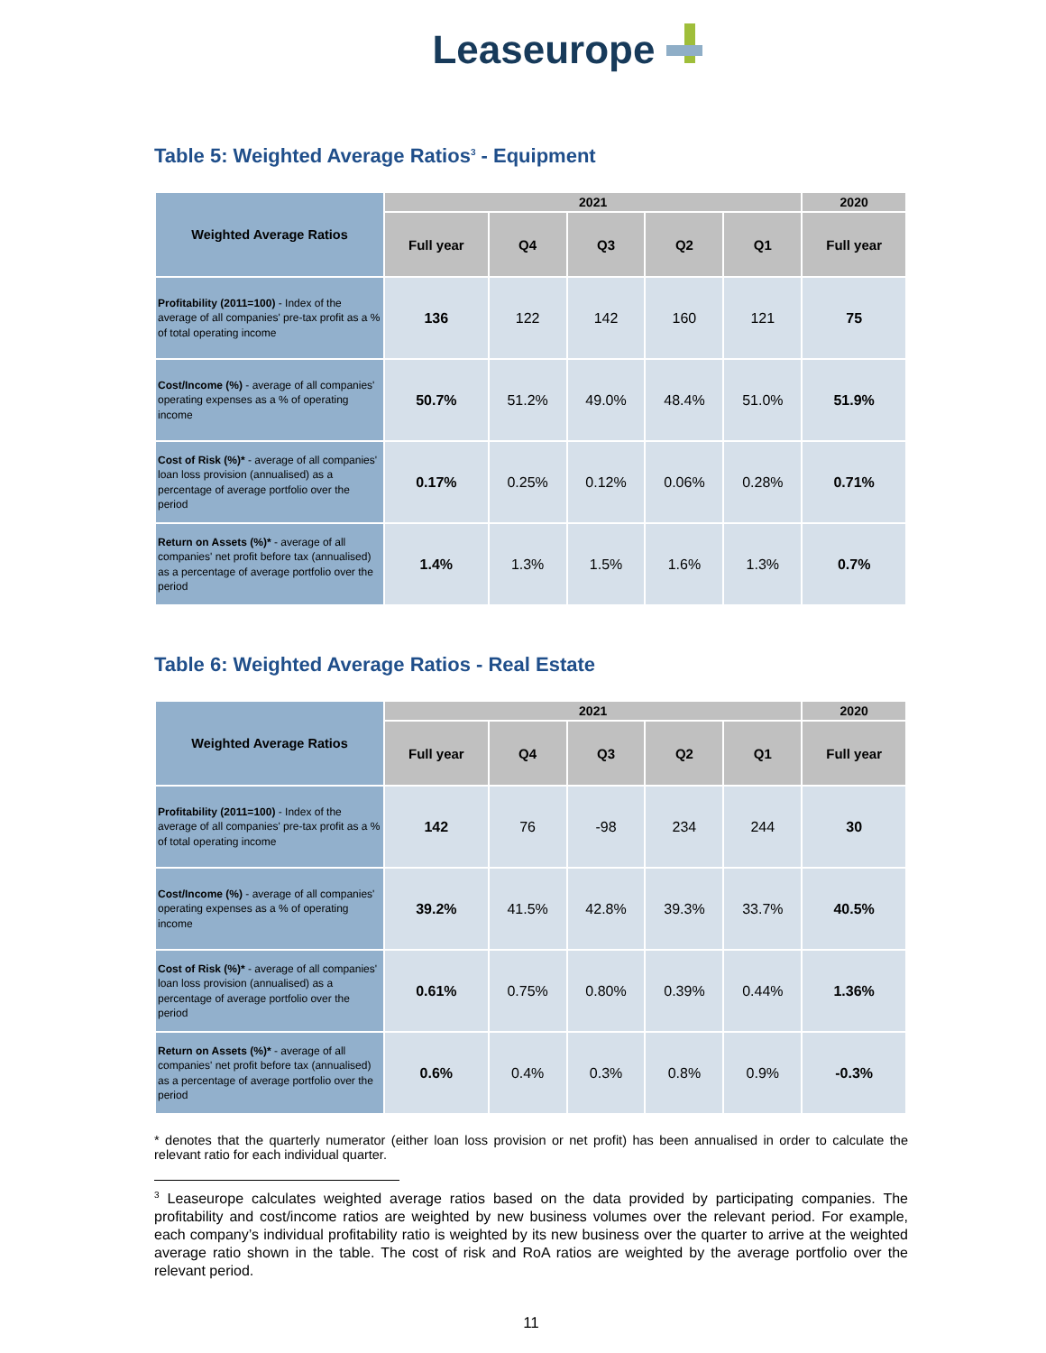Leaseurope
Table 5: Weighted Average Ratios<sup>3</sup> - Equipment
| Weighted Average Ratios | 2021 | | | | | 2020 |
| --- | --- | --- | --- | --- | --- | --- |
| | Full year | Q4 | Q3 | Q2 | Q1 | Full year |
| Profitability (2011=100) - Index of the average of all companies' pre-tax profit as a % of total operating income | 136 | 122 | 142 | 160 | 121 | 75 |
| Cost/Income (%) - average of all companies' operating expenses as a % of operating income | 50.7% | 51.2% | 49.0% | 48.4% | 51.0% | 51.9% |
| Cost of Risk (%)* - average of all companies' loan loss provision (annualised) as a percentage of average portfolio over the period | 0.17% | 0.25% | 0.12% | 0.06% | 0.28% | 0.71% |
| Return on Assets (%)* - average of all companies' net profit before tax (annualised) as a percentage of average portfolio over the period | 1.4% | 1.3% | 1.5% | 1.6% | 1.3% | 0.7% |
Table 6: Weighted Average Ratios - Real Estate
| Weighted Average Ratios | 2021 | | | | | 2020 |
| --- | --- | --- | --- | --- | --- | --- |
| | Full year | Q4 | Q3 | Q2 | Q1 | Full year |
| Profitability (2011=100) - Index of the average of all companies' pre-tax profit as a % of total operating income | 142 | 76 | -98 | 234 | 244 | 30 |
| Cost/Income (%) - average of all companies' operating expenses as a % of operating income | 39.2% | 41.5% | 42.8% | 39.3% | 33.7% | 40.5% |
| Cost of Risk (%)* - average of all companies' loan loss provision (annualised) as a percentage of average portfolio over the period | 0.61% | 0.75% | 0.80% | 0.39% | 0.44% | 1.36% |
| Return on Assets (%)* - average of all companies' net profit before tax (annualised) as a percentage of average portfolio over the period | 0.6% | 0.4% | 0.3% | 0.8% | 0.9% | -0.3% |
* denotes that the quarterly numerator (either loan loss provision or net profit) has been annualised in order to calculate the relevant ratio for each individual quarter.
<sup>3</sup> Leaseurope calculates weighted average ratios based on the data provided by participating companies. The profitability and cost/income ratios are weighted by new business volumes over the relevant period. For example, each company’s individual profitability ratio is weighted by its new business over the quarter to arrive at the weighted average ratio shown in the table. The cost of risk and RoA ratios are weighted by the average portfolio over the relevant period.
11